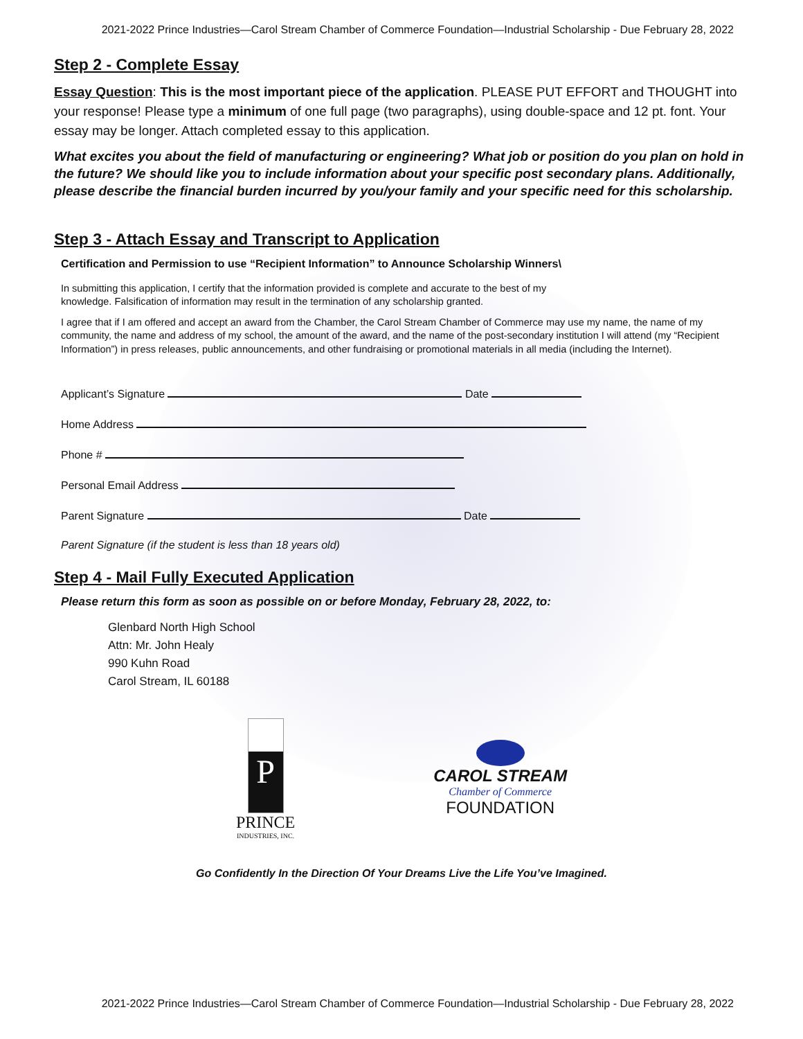2021-2022 Prince Industries—Carol Stream Chamber of Commerce Foundation—Industrial Scholarship - Due February 28, 2022
Step 2 - Complete Essay
Essay Question: This is the most important piece of the application. PLEASE PUT EFFORT and THOUGHT into your response! Please type a minimum of one full page (two paragraphs), using double-space and 12 pt. font. Your essay may be longer. Attach completed essay to this application.
What excites you about the field of manufacturing or engineering? What job or position do you plan on hold in the future? We should like you to include information about your specific post secondary plans. Additionally, please describe the financial burden incurred by you/your family and your specific need for this scholarship.
Step 3 - Attach Essay and Transcript to Application
Certification and Permission to use “Recipient Information” to Announce Scholarship Winners\
In submitting this application, I certify that the information provided is complete and accurate to the best of my
knowledge. Falsification of information may result in the termination of any scholarship granted.
I agree that if I am offered and accept an award from the Chamber, the Carol Stream Chamber of Commerce may use my name, the name of my community, the name and address of my school, the amount of the award, and the name of the post-secondary institution I will attend (my “Recipient Information”) in press releases, public announcements, and other fundraising or promotional materials in all media (including the Internet).
Applicant’s Signature Date
Home Address
Phone #
Personal Email Address
Parent Signature Date
Parent Signature (if the student is less than 18 years old)
Step 4 - Mail Fully Executed Application
Please return this form as soon as possible on or before Monday, February 28, 2022, to:
Glenbard North High School
Attn: Mr. John Healy
990 Kuhn Road
Carol Stream, IL 60188
P
PRINCE
INDUSTRIES, INC.
CAROL STREAM
Chamber of Commerce
FOUNDATION
Go Confidently In the Direction Of Your Dreams Live the Life You’ve Imagined.
2021-2022 Prince Industries—Carol Stream Chamber of Commerce Foundation—Industrial Scholarship - Due February 28, 2022